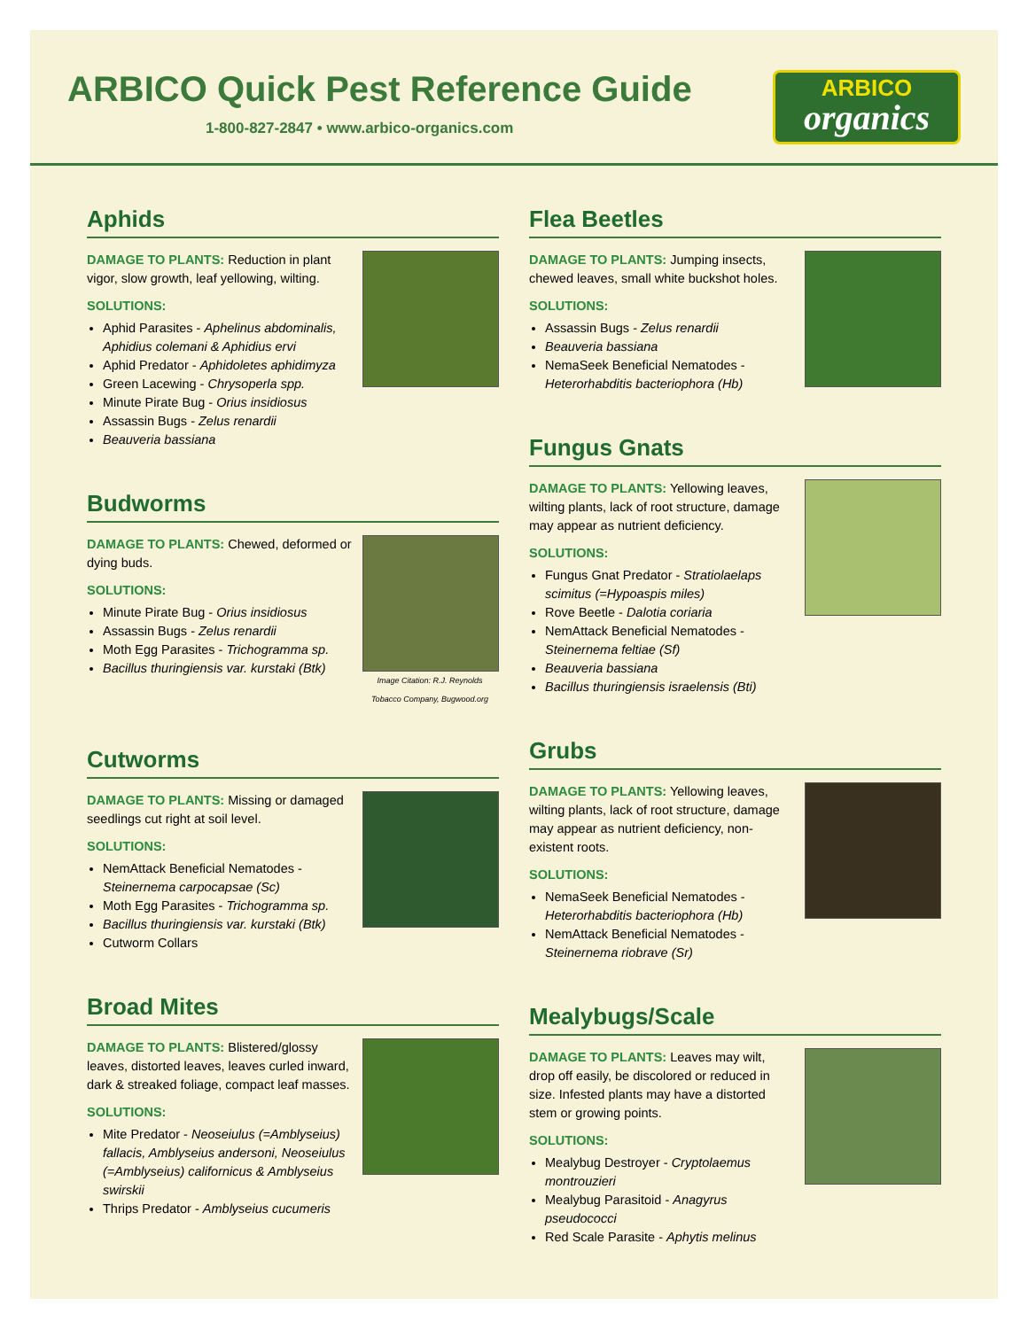ARBICO Quick Pest Reference Guide
1-800-827-2847 • www.arbico-organics.com
ARBICO
organics
Aphids
DAMAGE TO PLANTS: Reduction in plant vigor, slow growth, leaf yellowing, wilting.
SOLUTIONS:
Aphid Parasites - Aphelinus abdominalis, Aphidius colemani & Aphidius ervi
Aphid Predator - Aphidoletes aphidimyza
Green Lacewing - Chrysoperla spp.
Minute Pirate Bug - Orius insidiosus
Assassin Bugs - Zelus renardii
Beauveria bassiana
Budworms
DAMAGE TO PLANTS: Chewed, deformed or dying buds.
SOLUTIONS:
Minute Pirate Bug - Orius insidiosus
Assassin Bugs - Zelus renardii
Moth Egg Parasites - Trichogramma sp.
Bacillus thuringiensis var. kurstaki (Btk)
Image Citation: R.J. Reynolds Tobacco Company, Bugwood.org
Cutworms
DAMAGE TO PLANTS: Missing or damaged seedlings cut right at soil level.
SOLUTIONS:
NemAttack Beneficial Nematodes - Steinernema carpocapsae (Sc)
Moth Egg Parasites - Trichogramma sp.
Bacillus thuringiensis var. kurstaki (Btk)
Cutworm Collars
Broad Mites
DAMAGE TO PLANTS: Blistered/glossy leaves, distorted leaves, leaves curled inward, dark & streaked foliage, compact leaf masses.
SOLUTIONS:
Mite Predator - Neoseiulus (=Amblyseius) fallacis, Amblyseius andersoni, Neoseiulus (=Amblyseius) californicus & Amblyseius swirskii
Thrips Predator - Amblyseius cucumeris
Flea Beetles
DAMAGE TO PLANTS: Jumping insects, chewed leaves, small white buckshot holes.
SOLUTIONS:
Assassin Bugs - Zelus renardii
Beauveria bassiana
NemaSeek Beneficial Nematodes - Heterorhabditis bacteriophora (Hb)
Fungus Gnats
DAMAGE TO PLANTS: Yellowing leaves, wilting plants, lack of root structure, damage may appear as nutrient deficiency.
SOLUTIONS:
Fungus Gnat Predator - Stratiolaelaps scimitus (=Hypoaspis miles)
Rove Beetle - Dalotia coriaria
NemAttack Beneficial Nematodes - Steinernema feltiae (Sf)
Beauveria bassiana
Bacillus thuringiensis israelensis (Bti)
Grubs
DAMAGE TO PLANTS: Yellowing leaves, wilting plants, lack of root structure, damage may appear as nutrient deficiency, non-existent roots.
SOLUTIONS:
NemaSeek Beneficial Nematodes - Heterorhabditis bacteriophora (Hb)
NemAttack Beneficial Nematodes - Steinernema riobrave (Sr)
Mealybugs/Scale
DAMAGE TO PLANTS: Leaves may wilt, drop off easily, be discolored or reduced in size. Infested plants may have a distorted stem or growing points.
SOLUTIONS:
Mealybug Destroyer - Cryptolaemus montrouzieri
Mealybug Parasitoid - Anagyrus pseudococci
Red Scale Parasite - Aphytis melinus